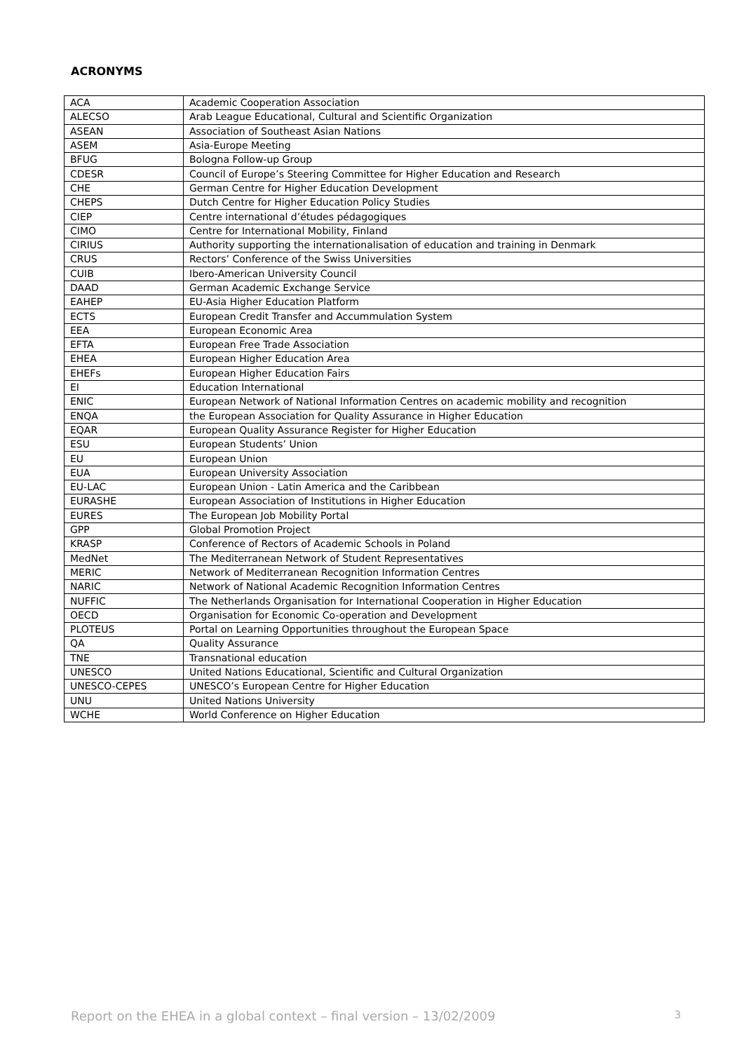ACRONYMS
| ACA | Academic Cooperation Association |
| ALECSO | Arab League Educational, Cultural and Scientific Organization |
| ASEAN | Association of Southeast Asian Nations |
| ASEM | Asia-Europe Meeting |
| BFUG | Bologna Follow-up Group |
| CDESR | Council of Europe’s Steering Committee for Higher Education and Research |
| CHE | German Centre for Higher Education Development |
| CHEPS | Dutch Centre for Higher Education Policy Studies |
| CIEP | Centre international d’études pédagogiques |
| CIMO | Centre for International Mobility, Finland |
| CIRIUS | Authority supporting the internationalisation of education and training in Denmark |
| CRUS | Rectors’ Conference of the Swiss Universities |
| CUIB | Ibero-American University Council |
| DAAD | German Academic Exchange Service |
| EAHEP | EU-Asia Higher Education Platform |
| ECTS | European Credit Transfer and Accummulation System |
| EEA | European Economic Area |
| EFTA | European Free Trade Association |
| EHEA | European Higher Education Area |
| EHEFs | European Higher Education Fairs |
| EI | Education International |
| ENIC | European Network of National Information Centres on academic mobility and recognition |
| ENQA | the European Association for Quality Assurance in Higher Education |
| EQAR | European Quality Assurance Register for Higher Education |
| ESU | European Students’ Union |
| EU | European Union |
| EUA | European University Association |
| EU-LAC | European Union - Latin America and the Caribbean |
| EURASHE | European Association of Institutions in Higher Education |
| EURES | The European Job Mobility Portal |
| GPP | Global Promotion Project |
| KRASP | Conference of Rectors of Academic Schools in Poland |
| MedNet | The Mediterranean Network of Student Representatives |
| MERIC | Network of Mediterranean Recognition Information Centres |
| NARIC | Network of National Academic Recognition Information Centres |
| NUFFIC | The Netherlands Organisation for International Cooperation in Higher Education |
| OECD | Organisation for Economic Co-operation and Development |
| PLOTEUS | Portal on Learning Opportunities throughout the European Space |
| QA | Quality Assurance |
| TNE | Transnational education |
| UNESCO | United Nations Educational, Scientific and Cultural Organization |
| UNESCO-CEPES | UNESCO’s European Centre for Higher Education |
| UNU | United Nations University |
| WCHE | World Conference on Higher Education |
Report on the EHEA in a global context – final version – 13/02/2009 3